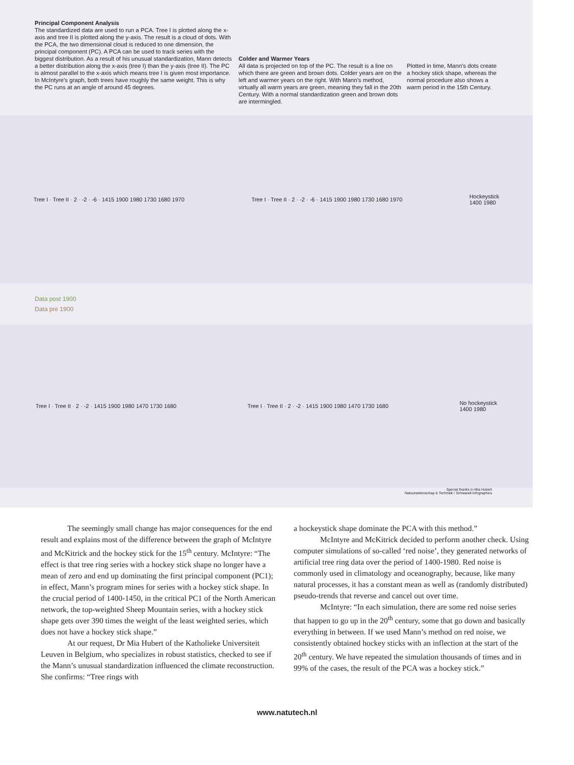Principal Component Analysis
The standardized data are used to run a PCA. Tree I is plotted along the x-axis and tree II is plotted along the y-axis. The result is a cloud of dots. With the PCA, the two dimensional cloud is reduced to one dimension, the principal component (PC). A PCA can be used to track series with the biggest distribution. As a result of his unusual standardization, Mann detects a better distribution along the x-axis (tree I) than the y-axis (tree II). The PC is almost parallel to the x-axis which means tree I is given most importance. In McIntyre's graph, both trees have roughly the same weight. This is why the PC runs at an angle of around 45 degrees.
Colder and Warmer Years
All data is projected on top of the PC. The result is a line on which there are green and brown dots. Colder years are on the left and warmer years on the right. With Mann's method, virtually all warm years are green, meaning they fall in the 20th Century. With a normal standardization green and brown dots are intermingled.
Plotted in time, Mann's dots create a hockey stick shape, whereas the normal procedure also shows a warm period in the 15th Century.
Tree I · Tree II · 2 · -2 · -6 · 1415 1900 1980 1730 1680 1970 Tree I · Tree II · 2 · -2 · -6 · 1415 1900 1980 1730 1680 1970 Hockeystick
1400 1980
Data post 1900
Data pre 1900
Tree I · Tree II · 2 · -2 · 1415 1900 1980 1470 1730 1680 Tree I · Tree II · 2 · -2 · 1415 1900 1980 1470 1730 1680 No hockeystick
1400 1980
Special thanks to Mia Hubert
Natuurwetenschap & Techniek / Schwandt Infographics
The seemingly small change has major consequences for the end result and explains most of the difference between the graph of McIntyre and McKitrick and the hockey stick for the 15<sup>th</sup> century. McIntyre: “The effect is that tree ring series with a hockey stick shape no longer have a mean of zero and end up dominating the first principal component (PC1); in effect, Mann’s program mines for series with a hockey stick shape. In the crucial period of 1400-1450, in the critical PC1 of the North American network, the top-weighted Sheep Mountain series, with a hockey stick shape gets over 390 times the weight of the least weighted series, which does not have a hockey stick shape.”
At our request, Dr Mia Hubert of the Katholieke Universiteit Leuven in Belgium, who specializes in robust statistics, checked to see if the Mann’s unusual standardization influenced the climate reconstruction. She confirms: “Tree rings with
a hockeystick shape dominate the PCA with this method.”
McIntyre and McKitrick decided to perform another check. Using computer simulations of so-called ‘red noise’, they generated networks of artificial tree ring data over the period of 1400-1980. Red noise is commonly used in climatology and oceanography, because, like many natural processes, it has a constant mean as well as (randomly distributed) pseudo-trends that reverse and cancel out over time.
McIntyre: “In each simulation, there are some red noise series that happen to go up in the 20<sup>th</sup> century, some that go down and basically everything in between. If we used Mann’s method on red noise, we consistently obtained hockey sticks with an inflection at the start of the 20<sup>th</sup> century. We have repeated the simulation thousands of times and in 99% of the cases, the result of the PCA was a hockey stick.”
www.natutech.nl